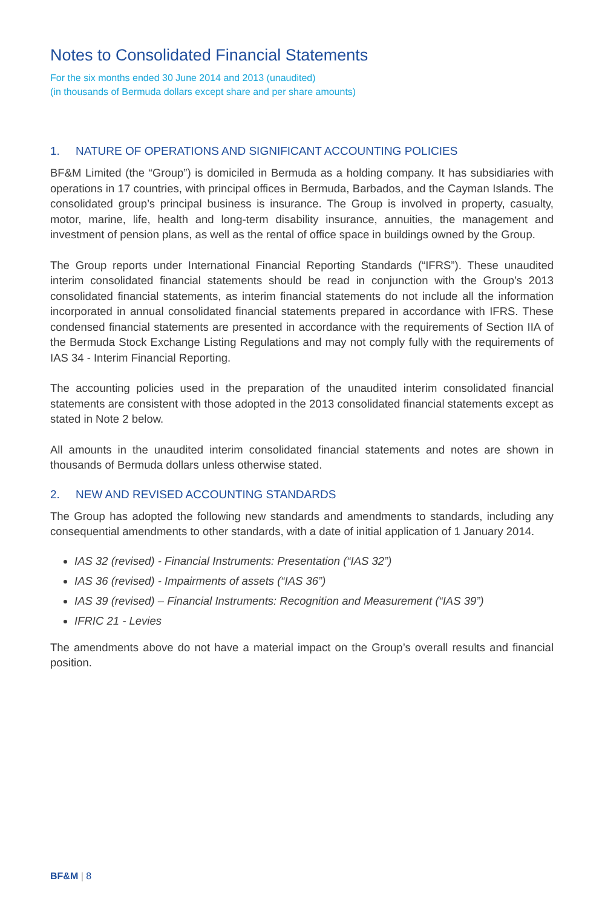Notes to Consolidated Financial Statements
For the six months ended 30 June 2014 and 2013 (unaudited)
(in thousands of Bermuda dollars except share and per share amounts)
1. NATURE OF OPERATIONS AND SIGNIFICANT ACCOUNTING POLICIES
BF&M Limited (the “Group”) is domiciled in Bermuda as a holding company. It has subsidiaries with operations in 17 countries, with principal offices in Bermuda, Barbados, and the Cayman Islands. The consolidated group’s principal business is insurance. The Group is involved in property, casualty, motor, marine, life, health and long-term disability insurance, annuities, the management and investment of pension plans, as well as the rental of office space in buildings owned by the Group.
The Group reports under International Financial Reporting Standards (“IFRS”). These unaudited interim consolidated financial statements should be read in conjunction with the Group’s 2013 consolidated financial statements, as interim financial statements do not include all the information incorporated in annual consolidated financial statements prepared in accordance with IFRS. These condensed financial statements are presented in accordance with the requirements of Section IIA of the Bermuda Stock Exchange Listing Regulations and may not comply fully with the requirements of IAS 34 - Interim Financial Reporting.
The accounting policies used in the preparation of the unaudited interim consolidated financial statements are consistent with those adopted in the 2013 consolidated financial statements except as stated in Note 2 below.
All amounts in the unaudited interim consolidated financial statements and notes are shown in thousands of Bermuda dollars unless otherwise stated.
2. NEW AND REVISED ACCOUNTING STANDARDS
The Group has adopted the following new standards and amendments to standards, including any consequential amendments to other standards, with a date of initial application of 1 January 2014.
IAS 32 (revised) - Financial Instruments: Presentation (“IAS 32”)
IAS 36 (revised) - Impairments of assets (“IAS 36”)
IAS 39 (revised) – Financial Instruments: Recognition and Measurement (“IAS 39”)
IFRIC 21 - Levies
The amendments above do not have a material impact on the Group’s overall results and financial position.
BF&M | 8